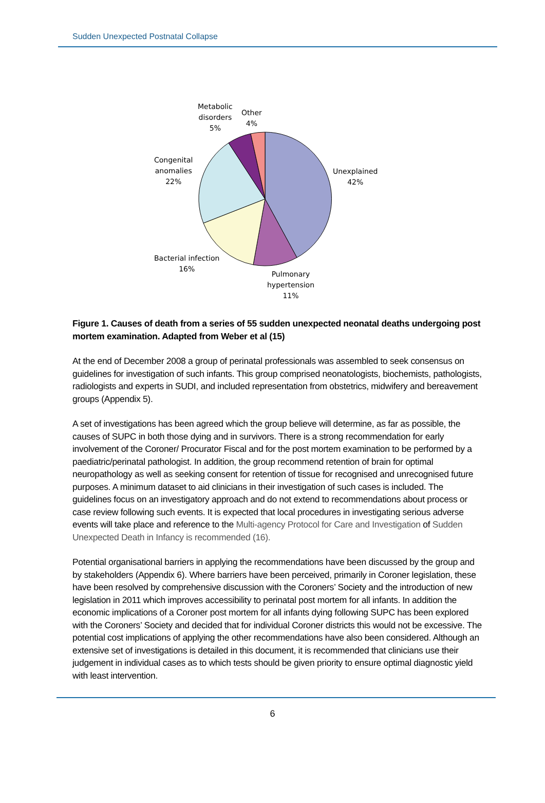Sudden Unexpected Postnatal Collapse
Metabolic
disorders
5%
Other
4%
Congenital
anomalies
22%
Unexplained
42%
Bacterial infection
16%
Pulmonary
hypertension
11%
Figure 1. Causes of death from a series of 55 sudden unexpected neonatal deaths undergoing post mortem examination. Adapted from Weber et al (15)
At the end of December 2008 a group of perinatal professionals was assembled to seek consensus on guidelines for investigation of such infants. This group comprised neonatologists, biochemists, pathologists, radiologists and experts in SUDI, and included representation from obstetrics, midwifery and bereavement groups (Appendix 5).
A set of investigations has been agreed which the group believe will determine, as far as possible, the causes of SUPC in both those dying and in survivors. There is a strong recommendation for early involvement of the Coroner/ Procurator Fiscal and for the post mortem examination to be performed by a paediatric/perinatal pathologist. In addition, the group recommend retention of brain for optimal neuropathology as well as seeking consent for retention of tissue for recognised and unrecognised future purposes. A minimum dataset to aid clinicians in their investigation of such cases is included. The guidelines focus on an investigatory approach and do not extend to recommendations about process or case review following such events. It is expected that local procedures in investigating serious adverse events will take place and reference to the Multi-agency Protocol for Care and Investigation of Sudden Unexpected Death in Infancy is recommended (16).
Potential organisational barriers in applying the recommendations have been discussed by the group and by stakeholders (Appendix 6). Where barriers have been perceived, primarily in Coroner legislation, these have been resolved by comprehensive discussion with the Coroners’ Society and the introduction of new legislation in 2011 which improves accessibility to perinatal post mortem for all infants. In addition the economic implications of a Coroner post mortem for all infants dying following SUPC has been explored with the Coroners’ Society and decided that for individual Coroner districts this would not be excessive. The potential cost implications of applying the other recommendations have also been considered. Although an extensive set of investigations is detailed in this document, it is recommended that clinicians use their judgement in individual cases as to which tests should be given priority to ensure optimal diagnostic yield with least intervention.
6